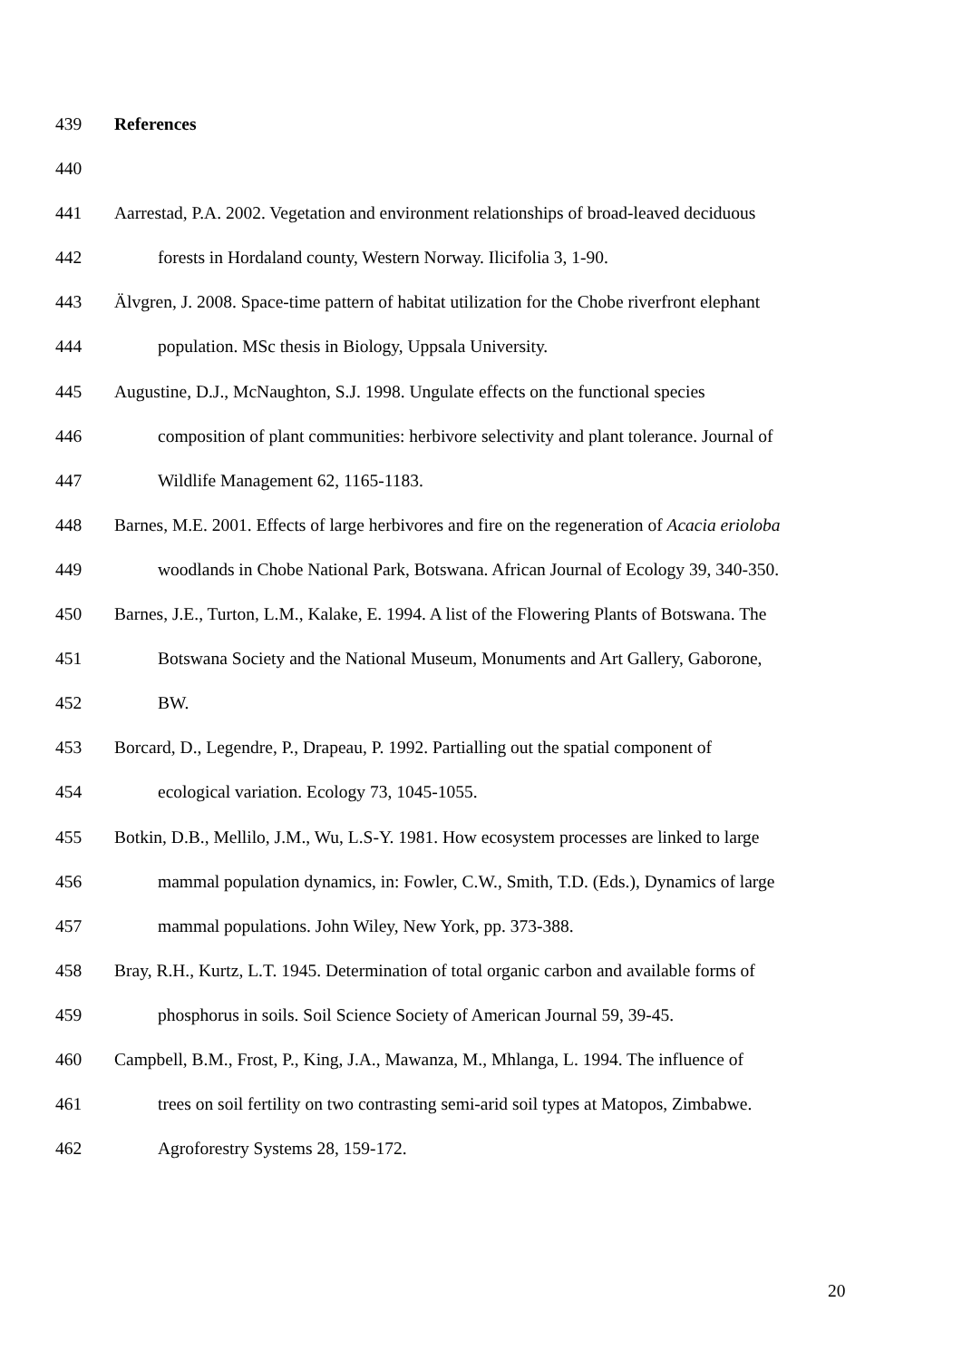439 References
440
441 Aarrestad, P.A. 2002. Vegetation and environment relationships of broad-leaved deciduous
442 forests in Hordaland county, Western Norway. Ilicifolia 3, 1-90.
443 Älvgren, J. 2008. Space-time pattern of habitat utilization for the Chobe riverfront elephant
444 population. MSc thesis in Biology, Uppsala University.
445 Augustine, D.J., McNaughton, S.J. 1998. Ungulate effects on the functional species
446 composition of plant communities: herbivore selectivity and plant tolerance. Journal of
447 Wildlife Management 62, 1165-1183.
448 Barnes, M.E. 2001. Effects of large herbivores and fire on the regeneration of Acacia erioloba
449 woodlands in Chobe National Park, Botswana. African Journal of Ecology 39, 340-350.
450 Barnes, J.E., Turton, L.M., Kalake, E. 1994. A list of the Flowering Plants of Botswana. The
451 Botswana Society and the National Museum, Monuments and Art Gallery, Gaborone,
452 BW.
453 Borcard, D., Legendre, P., Drapeau, P. 1992. Partialling out the spatial component of
454 ecological variation. Ecology 73, 1045-1055.
455 Botkin, D.B., Mellilo, J.M., Wu, L.S-Y. 1981. How ecosystem processes are linked to large
456 mammal population dynamics, in: Fowler, C.W., Smith, T.D. (Eds.), Dynamics of large
457 mammal populations. John Wiley, New York, pp. 373-388.
458 Bray, R.H., Kurtz, L.T. 1945. Determination of total organic carbon and available forms of
459 phosphorus in soils. Soil Science Society of American Journal 59, 39-45.
460 Campbell, B.M., Frost, P., King, J.A., Mawanza, M., Mhlanga, L. 1994. The influence of
461 trees on soil fertility on two contrasting semi-arid soil types at Matopos, Zimbabwe.
462 Agroforestry Systems 28, 159-172.
20